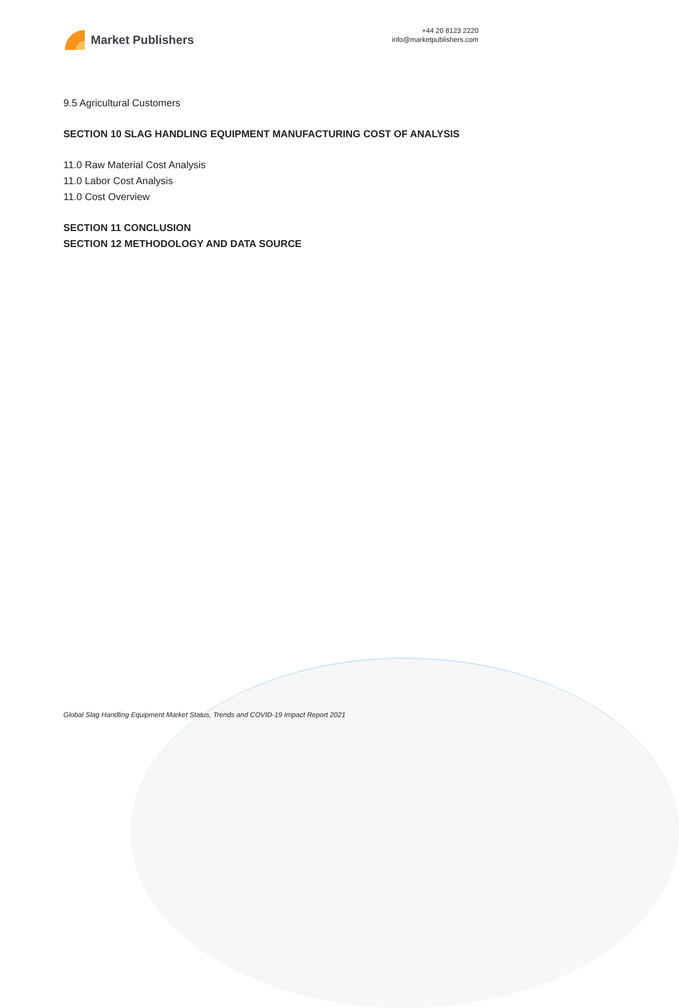Market Publishers
+44 20 8123 2220
info@marketpublishers.com
9.5 Agricultural Customers
SECTION 10 SLAG HANDLING EQUIPMENT MANUFACTURING COST OF ANALYSIS
11.0 Raw Material Cost Analysis
11.0 Labor Cost Analysis
11.0 Cost Overview
SECTION 11 CONCLUSION
SECTION 12 METHODOLOGY AND DATA SOURCE
Global Slag Handling Equipment Market Status, Trends and COVID-19 Impact Report 2021